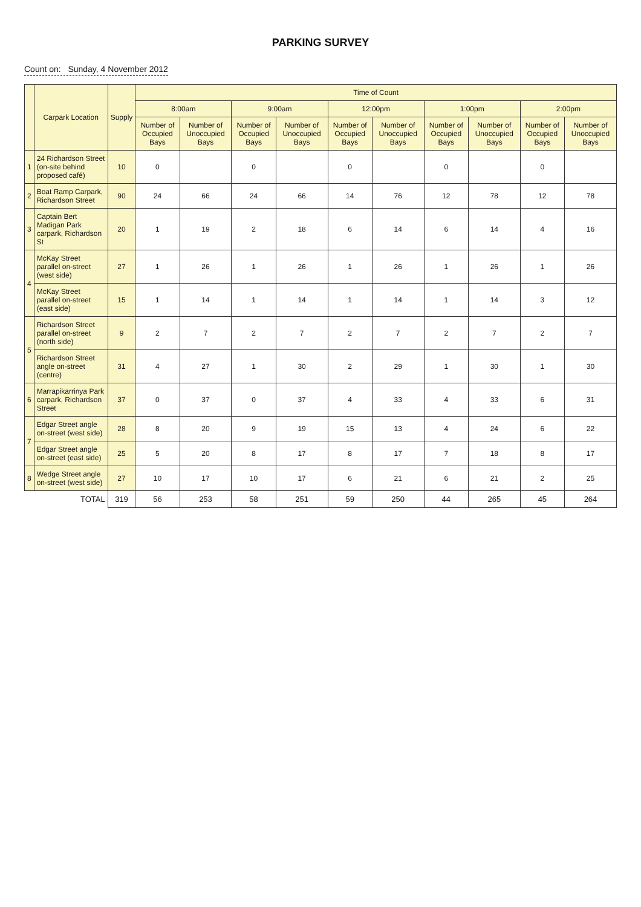PARKING SURVEY
Count on: Sunday, 4 November 2012
| | Carpark Location | Supply | Time of Count | | | | | | | | | |
| --- | --- | --- | --- | --- | --- | --- | --- | --- | --- | --- | --- | --- |
| | | | 8:00am | | 9:00am | | 12:00pm | | 1:00pm | | 2:00pm | |
| | | | Number of Occupied Bays | Number of Unoccupied Bays | Number of Occupied Bays | Number of Unoccupied Bays | Number of Occupied Bays | Number of Unoccupied Bays | Number of Occupied Bays | Number of Unoccupied Bays | Number of Occupied Bays | Number of Unoccupied Bays |
| 1 | 24 Richardson Street (on-site behind proposed café) | 10 | 0 | | 0 | | 0 | | 0 | | 0 | |
| 2 | Boat Ramp Carpark, Richardson Street | 90 | 24 | 66 | 24 | 66 | 14 | 76 | 12 | 78 | 12 | 78 |
| 3 | Captain Bert Madigan Park carpark, Richardson St | 20 | 1 | 19 | 2 | 18 | 6 | 14 | 6 | 14 | 4 | 16 |
| 4 | McKay Street parallel on-street (west side) | 27 | 1 | 26 | 1 | 26 | 1 | 26 | 1 | 26 | 1 | 26 |
| | McKay Street parallel on-street (east side) | 15 | 1 | 14 | 1 | 14 | 1 | 14 | 1 | 14 | 3 | 12 |
| 5 | Richardson Street parallel on-street (north side) | 9 | 2 | 7 | 2 | 7 | 2 | 7 | 2 | 7 | 2 | 7 |
| | Richardson Street angle on-street (centre) | 31 | 4 | 27 | 1 | 30 | 2 | 29 | 1 | 30 | 1 | 30 |
| 6 | Marrapikarrinya Park carpark, Richardson Street | 37 | 0 | 37 | 0 | 37 | 4 | 33 | 4 | 33 | 6 | 31 |
| 7 | Edgar Street angle on-street (west side) | 28 | 8 | 20 | 9 | 19 | 15 | 13 | 4 | 24 | 6 | 22 |
| | Edgar Street angle on-street (east side) | 25 | 5 | 20 | 8 | 17 | 8 | 17 | 7 | 18 | 8 | 17 |
| 8 | Wedge Street angle on-street (west side) | 27 | 10 | 17 | 10 | 17 | 6 | 21 | 6 | 21 | 2 | 25 |
| | TOTAL | 319 | 56 | 253 | 58 | 251 | 59 | 250 | 44 | 265 | 45 | 264 |